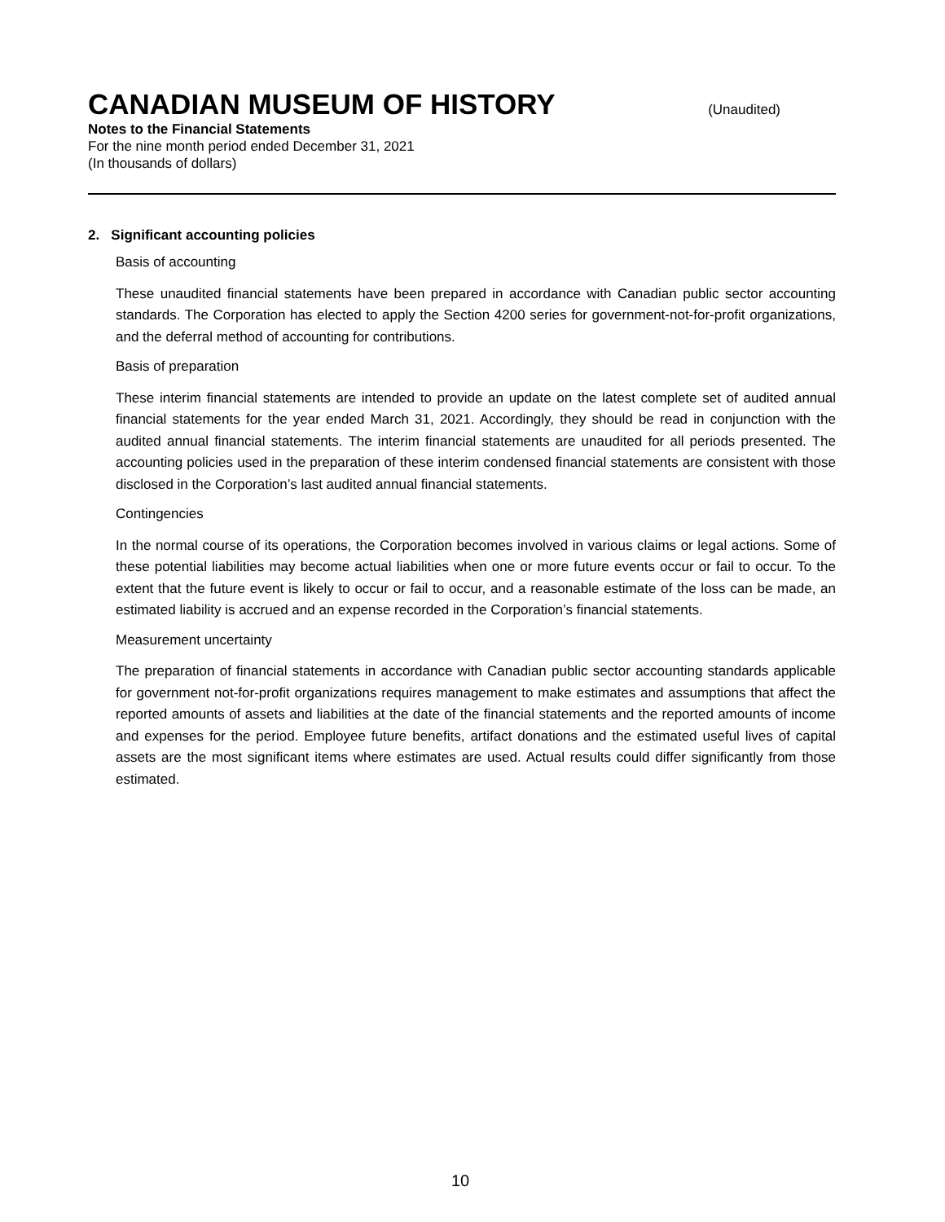CANADIAN MUSEUM OF HISTORY
(Unaudited)
Notes to the Financial Statements
For the nine month period ended December 31, 2021
(In thousands of dollars)
2. Significant accounting policies
Basis of accounting
These unaudited financial statements have been prepared in accordance with Canadian public sector accounting standards. The Corporation has elected to apply the Section 4200 series for government-not-for-profit organizations, and the deferral method of accounting for contributions.
Basis of preparation
These interim financial statements are intended to provide an update on the latest complete set of audited annual financial statements for the year ended March 31, 2021. Accordingly, they should be read in conjunction with the audited annual financial statements. The interim financial statements are unaudited for all periods presented. The accounting policies used in the preparation of these interim condensed financial statements are consistent with those disclosed in the Corporation’s last audited annual financial statements.
Contingencies
In the normal course of its operations, the Corporation becomes involved in various claims or legal actions. Some of these potential liabilities may become actual liabilities when one or more future events occur or fail to occur. To the extent that the future event is likely to occur or fail to occur, and a reasonable estimate of the loss can be made, an estimated liability is accrued and an expense recorded in the Corporation’s financial statements.
Measurement uncertainty
The preparation of financial statements in accordance with Canadian public sector accounting standards applicable for government not-for-profit organizations requires management to make estimates and assumptions that affect the reported amounts of assets and liabilities at the date of the financial statements and the reported amounts of income and expenses for the period. Employee future benefits, artifact donations and the estimated useful lives of capital assets are the most significant items where estimates are used. Actual results could differ significantly from those estimated.
10